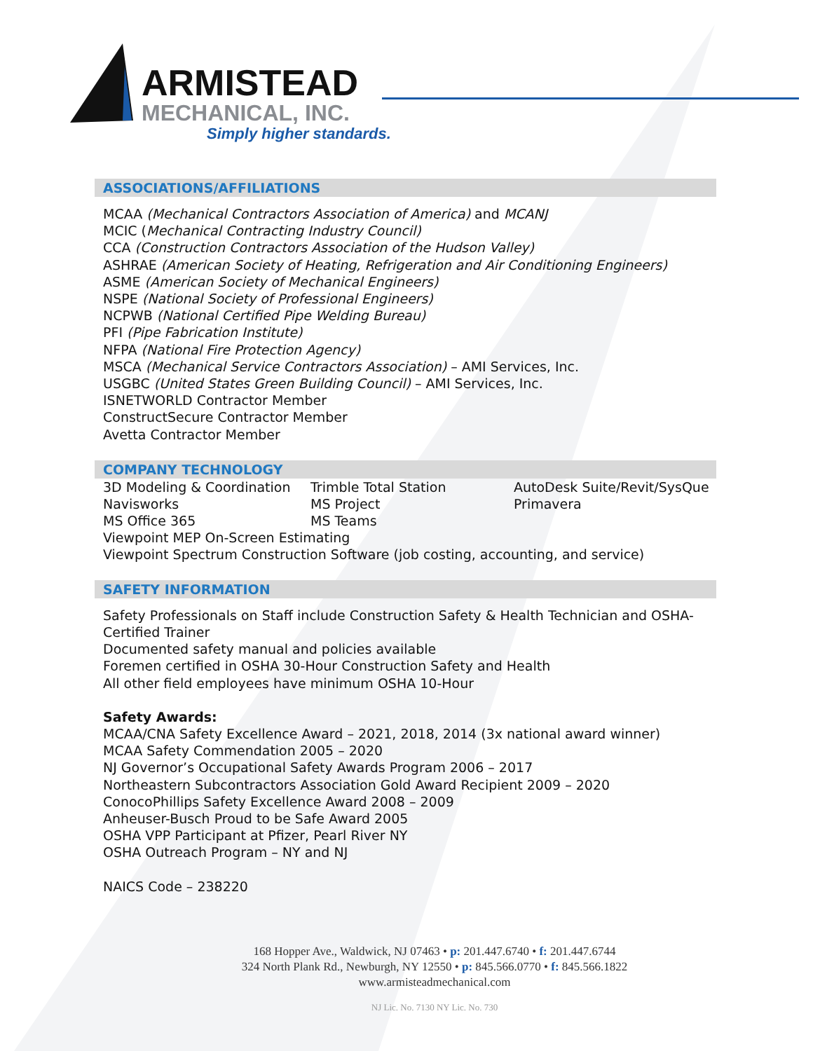ARMISTEAD
MECHANICAL, INC.
Simply higher standards.
ASSOCIATIONS/AFFILIATIONS
MCAA (Mechanical Contractors Association of America) and MCANJ
MCIC (Mechanical Contracting Industry Council)
CCA (Construction Contractors Association of the Hudson Valley)
ASHRAE (American Society of Heating, Refrigeration and Air Conditioning Engineers)
ASME (American Society of Mechanical Engineers)
NSPE (National Society of Professional Engineers)
NCPWB (National Certified Pipe Welding Bureau)
PFI (Pipe Fabrication Institute)
NFPA (National Fire Protection Agency)
MSCA (Mechanical Service Contractors Association) – AMI Services, Inc.
USGBC (United States Green Building Council) – AMI Services, Inc.
ISNETWORLD Contractor Member
ConstructSecure Contractor Member
Avetta Contractor Member
COMPANY TECHNOLOGY
| 3D Modeling & Coordination | Trimble Total Station | AutoDesk Suite/Revit/SysQue |
| Navisworks | MS Project | Primavera |
| MS Office 365 | MS Teams | |
| Viewpoint MEP On-Screen Estimating | | |
| Viewpoint Spectrum Construction Software (job costing, accounting, and service) | | |
SAFETY INFORMATION
Safety Professionals on Staff include Construction Safety & Health Technician and OSHA-Certified Trainer
Documented safety manual and policies available
Foremen certified in OSHA 30-Hour Construction Safety and Health
All other field employees have minimum OSHA 10-Hour
Safety Awards:
MCAA/CNA Safety Excellence Award – 2021, 2018, 2014 (3x national award winner)
MCAA Safety Commendation 2005 – 2020
NJ Governor’s Occupational Safety Awards Program 2006 – 2017
Northeastern Subcontractors Association Gold Award Recipient 2009 – 2020
ConocoPhillips Safety Excellence Award 2008 – 2009
Anheuser-Busch Proud to be Safe Award 2005
OSHA VPP Participant at Pfizer, Pearl River NY
OSHA Outreach Program – NY and NJ
NAICS Code – 238220
168 Hopper Ave., Waldwick, NJ 07463 • p: 201.447.6740 • f: 201.447.6744
324 North Plank Rd., Newburgh, NY 12550 • p: 845.566.0770 • f: 845.566.1822
www.armisteadmechanical.com
NJ Lic. No. 7130 NY Lic. No. 730